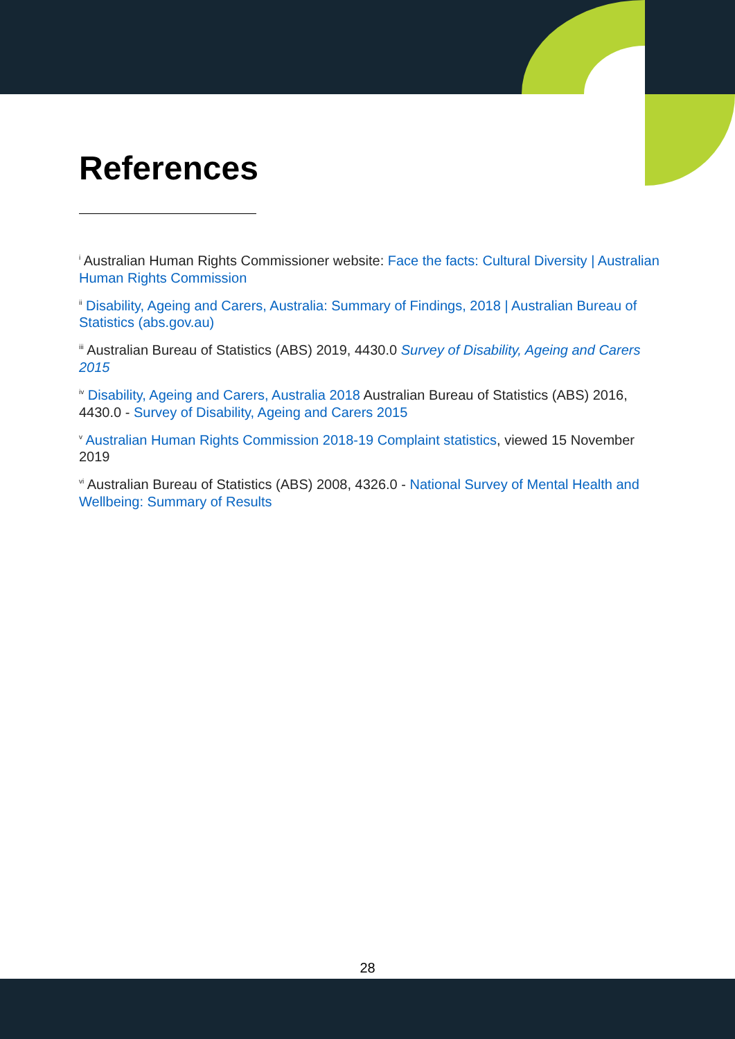References
<sup>i</sup> Australian Human Rights Commissioner website: Face the facts: Cultural Diversity | Australian Human Rights Commission
<sup>ii</sup> Disability, Ageing and Carers, Australia: Summary of Findings, 2018 | Australian Bureau of Statistics (abs.gov.au)
<sup>iii</sup> Australian Bureau of Statistics (ABS) 2019, 4430.0 Survey of Disability, Ageing and Carers 2015
<sup>iv</sup> Disability, Ageing and Carers, Australia 2018 Australian Bureau of Statistics (ABS) 2016, 4430.0 - Survey of Disability, Ageing and Carers 2015
<sup>v</sup> Australian Human Rights Commission 2018-19 Complaint statistics, viewed 15 November 2019
<sup>vi</sup> Australian Bureau of Statistics (ABS) 2008, 4326.0 - National Survey of Mental Health and Wellbeing: Summary of Results
28